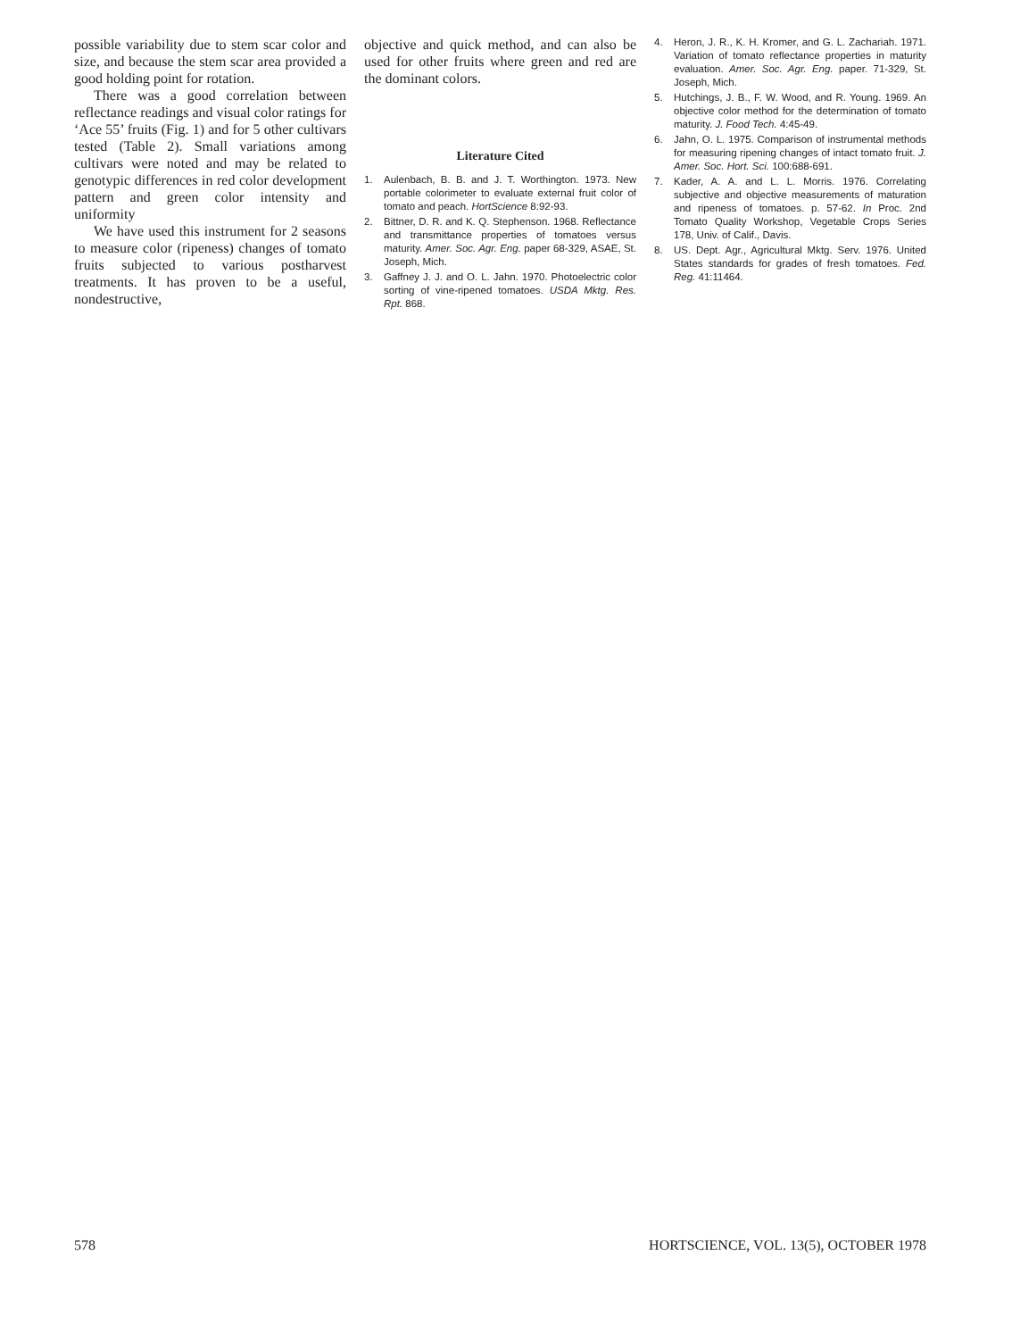possible variability due to stem scar color and size, and because the stem scar area provided a good holding point for rotation.
There was a good correlation between reflectance readings and visual color ratings for ‘Ace 55’ fruits (Fig. 1) and for 5 other cultivars tested (Table 2). Small variations among cultivars were noted and may be related to genotypic differences in red color development pattern and green color intensity and uniformity
We have used this instrument for 2 seasons to measure color (ripeness) changes of tomato fruits subjected to various postharvest treatments. It has proven to be a useful, nondestructive,
objective and quick method, and can also be used for other fruits where green and red are the dominant colors.
Literature Cited
1. Aulenbach, B. B. and J. T. Worthington. 1973. New portable colorimeter to evaluate external fruit color of tomato and peach. HortScience 8:92-93.
2. Bittner, D. R. and K. Q. Stephenson. 1968. Reflectance and transmittance properties of tomatoes versus maturity. Amer. Soc. Agr. Eng. paper 68-329, ASAE, St. Joseph, Mich.
3. Gaffney J. J. and O. L. Jahn. 1970. Photoelectric color sorting of vine-ripened tomatoes. USDA Mktg. Res. Rpt. 868.
4. Heron, J. R., K. H. Kromer, and G. L. Zachariah. 1971. Variation of tomato reflectance properties in maturity evaluation. Amer. Soc. Agr. Eng. paper. 71-329, St. Joseph, Mich.
5. Hutchings, J. B., F. W. Wood, and R. Young. 1969. An objective color method for the determination of tomato maturity. J. Food Tech. 4:45-49.
6. Jahn, O. L. 1975. Comparison of instrumental methods for measuring ripening changes of intact tomato fruit. J. Amer. Soc. Hort. Sci. 100:688-691.
7. Kader, A. A. and L. L. Morris. 1976. Correlating subjective and objective measurements of maturation and ripeness of tomatoes. p. 57-62. In Proc. 2nd Tomato Quality Workshop, Vegetable Crops Series 178, Univ. of Calif., Davis.
8. US. Dept. Agr., Agricultural Mktg. Serv. 1976. United States standards for grades of fresh tomatoes. Fed. Reg. 41:11464.
578 HORTSCIENCE, VOL. 13(5), OCTOBER 1978